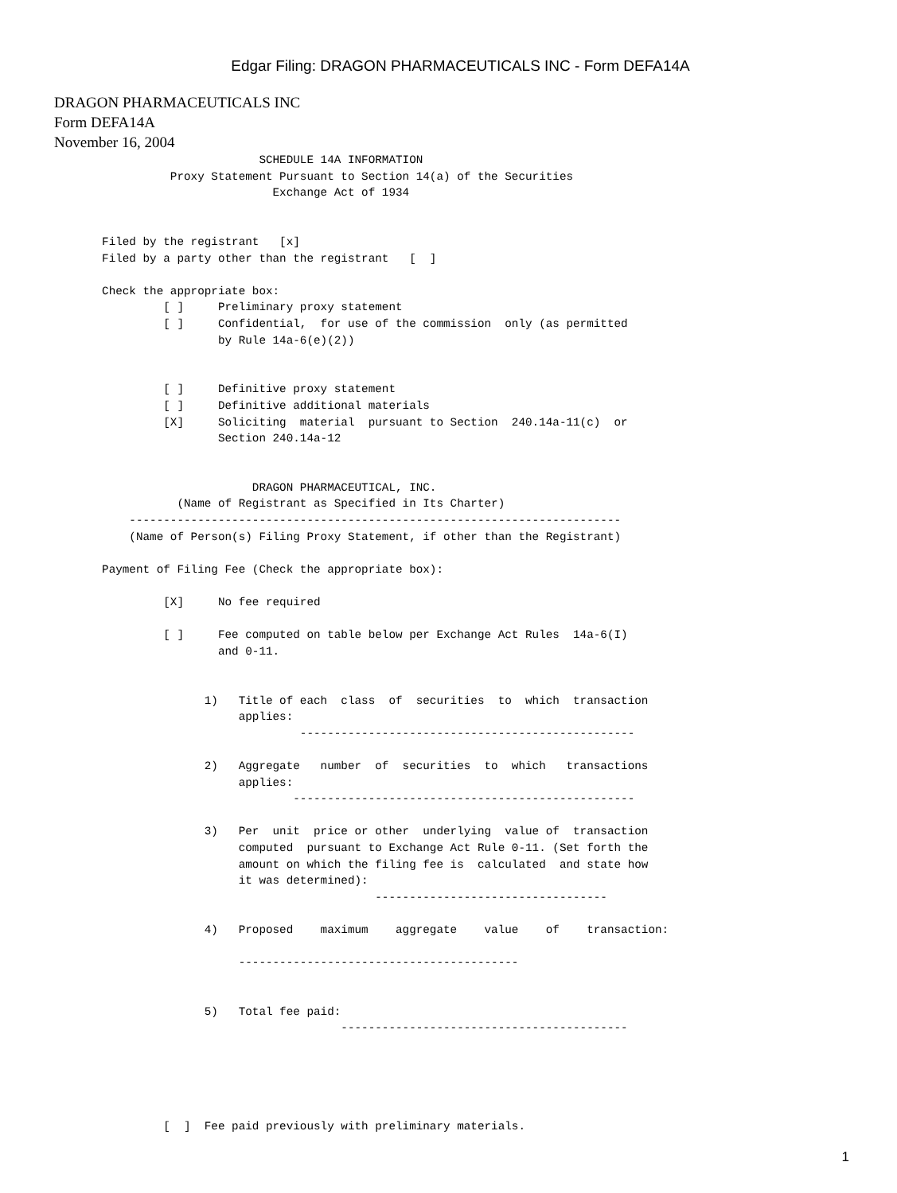Edgar Filing: DRAGON PHARMACEUTICALS INC - Form DEFA14A
DRAGON PHARMACEUTICALS INC
Form DEFA14A
November 16, 2004
                              SCHEDULE 14A INFORMATION
                 Proxy Statement Pursuant to Section 14(a) of the Securities
                                Exchange Act of 1934


       Filed by the registrant   [x]
       Filed by a party other than the registrant   [  ]

       Check the appropriate box:
                [ ]     Preliminary proxy statement
                [ ]     Confidential,  for use of the commission  only (as permitted
                        by Rule 14a-6(e)(2))


                [ ]     Definitive proxy statement
                [ ]     Definitive additional materials
                [X]     Soliciting  material  pursuant to Section  240.14a-11(c)  or
                        Section 240.14a-12


                             DRAGON PHARMACEUTICAL, INC.
                  (Name of Registrant as Specified in Its Charter)
           ------------------------------------------------------------------------
           (Name of Person(s) Filing Proxy Statement, if other than the Registrant)

       Payment of Filing Fee (Check the appropriate box):

                [X]     No fee required

                [ ]     Fee computed on table below per Exchange Act Rules  14a-6(I)
                        and 0-11.


                      1)   Title of each  class  of  securities  to  which  transaction
                           applies:
                                    -------------------------------------------------

                      2)   Aggregate   number  of  securities  to  which   transactions
                           applies:
                                   --------------------------------------------------

                      3)   Per  unit  price or other  underlying  value of  transaction
                           computed  pursuant to Exchange Act Rule 0-11. (Set forth the
                           amount on which the filing fee is  calculated  and state how
                           it was determined):
                                               ----------------------------------

                      4)   Proposed    maximum    aggregate    value    of    transaction:

                           -----------------------------------------


                      5)   Total fee paid:
                                          ------------------------------------------





                [  ]  Fee paid previously with preliminary materials.
1